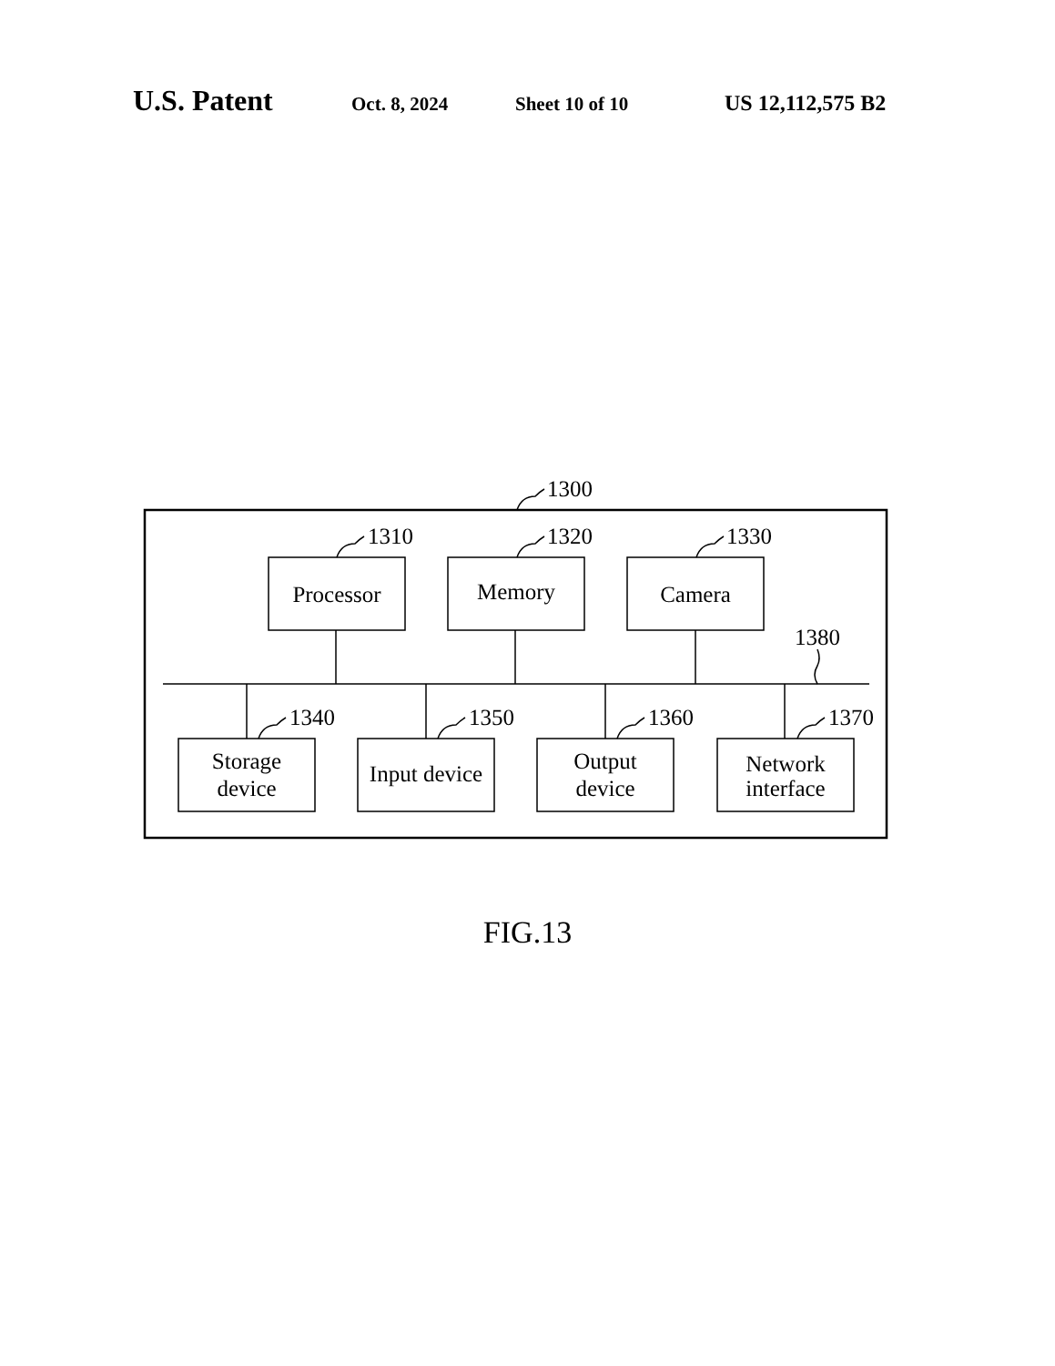U.S. Patent Oct. 8, 2024 Sheet 10 of 10 US 12,112,575 B2
1300
1310
1320
1330
1380
1340
1350
1360
1370
Processor
Memory
Camera
Storage
device
Input device
Output
device
Network
interface
FIG.13